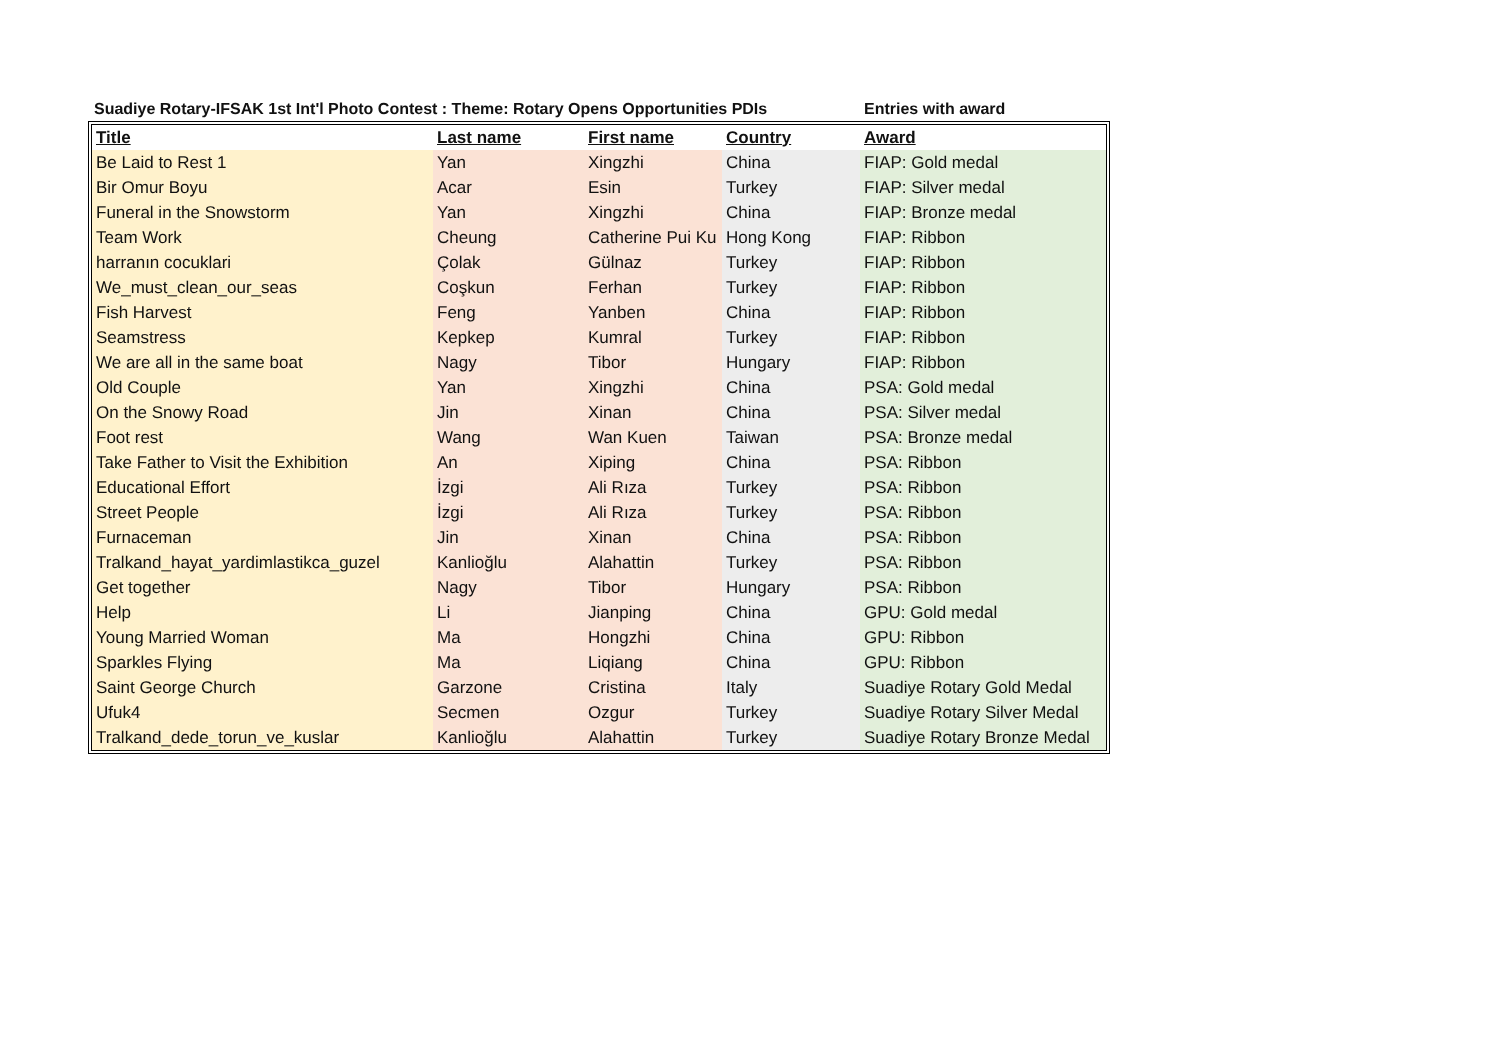Suadiye Rotary-IFSAK 1st Int'l Photo Contest : Theme: Rotary Opens Opportunities PDIs Entries with award
| Title | Last name | First name | Country | Award |
| --- | --- | --- | --- | --- |
| Be Laid to Rest 1 | Yan | Xingzhi | China | FIAP: Gold medal |
| Bir Omur Boyu | Acar | Esin | Turkey | FIAP: Silver medal |
| Funeral in the Snowstorm | Yan | Xingzhi | China | FIAP: Bronze medal |
| Team Work | Cheung | Catherine Pui Ku | Hong Kong | FIAP: Ribbon |
| harranın cocuklari | Çolak | Gülnaz | Turkey | FIAP: Ribbon |
| We_must_clean_our_seas | Coşkun | Ferhan | Turkey | FIAP: Ribbon |
| Fish Harvest | Feng | Yanben | China | FIAP: Ribbon |
| Seamstress | Kepkep | Kumral | Turkey | FIAP: Ribbon |
| We are all in the same boat | Nagy | Tibor | Hungary | FIAP: Ribbon |
| Old Couple | Yan | Xingzhi | China | PSA: Gold medal |
| On the Snowy Road | Jin | Xinan | China | PSA: Silver medal |
| Foot rest | Wang | Wan Kuen | Taiwan | PSA: Bronze medal |
| Take Father to Visit the Exhibition | An | Xiping | China | PSA: Ribbon |
| Educational Effort | İzgi | Ali Rıza | Turkey | PSA: Ribbon |
| Street People | İzgi | Ali Rıza | Turkey | PSA: Ribbon |
| Furnaceman | Jin | Xinan | China | PSA: Ribbon |
| Tralkand_hayat_yardimlastikca_guzel | Kanlioğlu | Alahattin | Turkey | PSA: Ribbon |
| Get together | Nagy | Tibor | Hungary | PSA: Ribbon |
| Help | Li | Jianping | China | GPU: Gold medal |
| Young Married Woman | Ma | Hongzhi | China | GPU: Ribbon |
| Sparkles Flying | Ma | Liqiang | China | GPU: Ribbon |
| Saint George Church | Garzone | Cristina | Italy | Suadiye Rotary Gold Medal |
| Ufuk4 | Secmen | Ozgur | Turkey | Suadiye Rotary Silver Medal |
| Tralkand_dede_torun_ve_kuslar | Kanlioğlu | Alahattin | Turkey | Suadiye Rotary Bronze Medal |